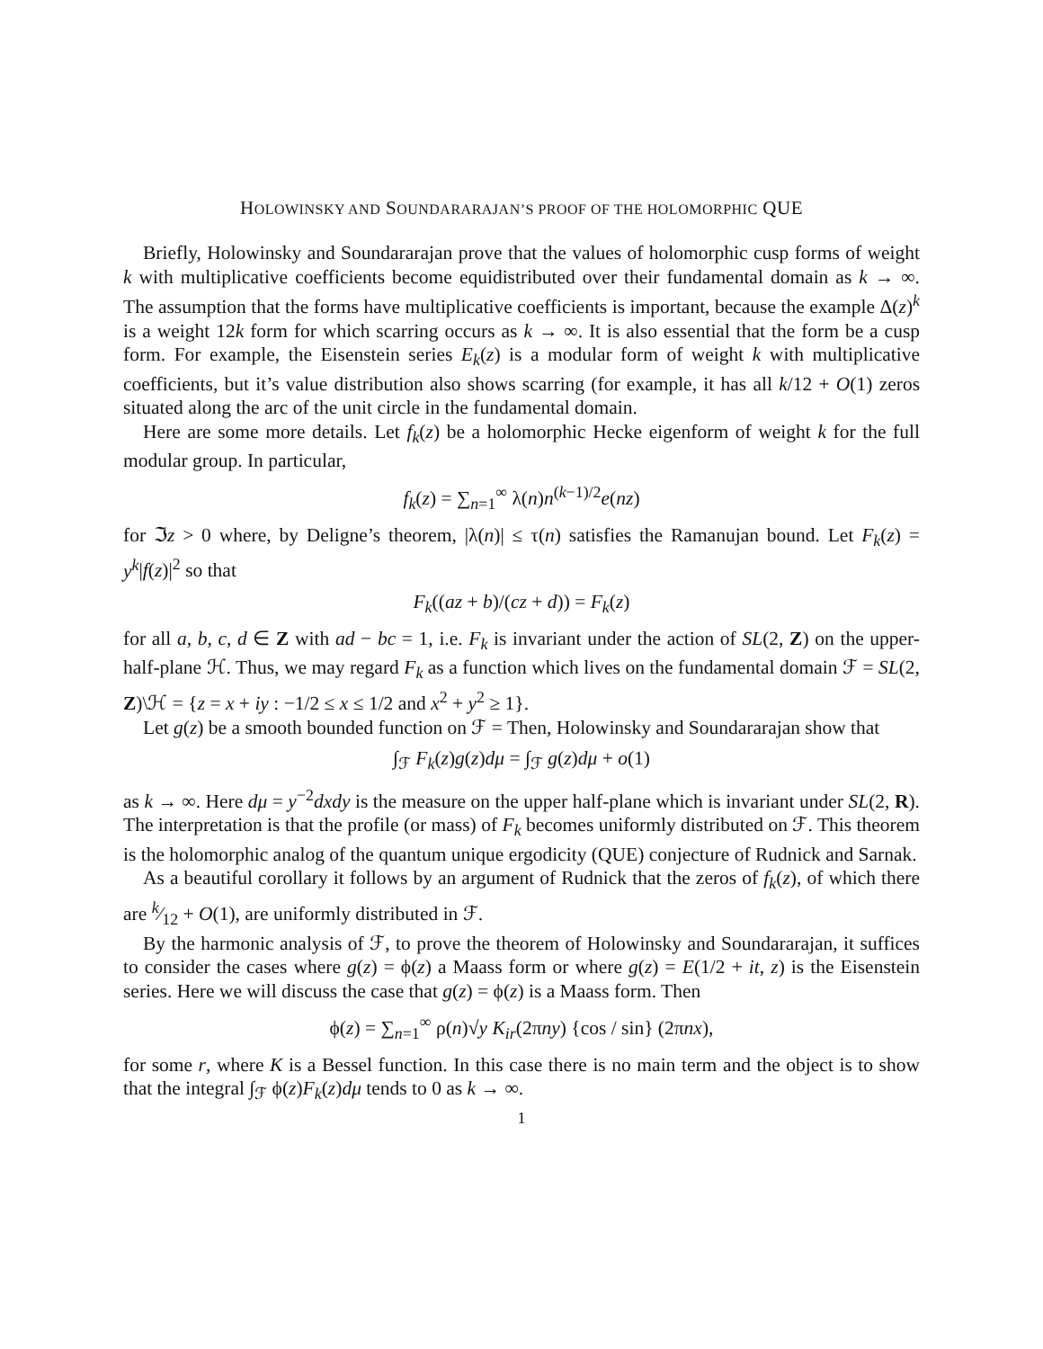HOLOWINSKY AND SOUNDARARAJAN’S PROOF OF THE HOLOMORPHIC QUE
Briefly, Holowinsky and Soundararajan prove that the values of holomorphic cusp forms of weight k with multiplicative coefficients become equidistributed over their fundamental domain as k → ∞. The assumption that the forms have multiplicative coefficients is important, because the example Δ(z)<sup>k</sup> is a weight 12k form for which scarring occurs as k → ∞. It is also essential that the form be a cusp form. For example, the Eisenstein series E<sub>k</sub>(z) is a modular form of weight k with multiplicative coefficients, but it’s value distribution also shows scarring (for example, it has all k/12 + O(1) zeros situated along the arc of the unit circle in the fundamental domain.
Here are some more details. Let f<sub>k</sub>(z) be a holomorphic Hecke eigenform of weight k for the full modular group. In particular,
f<sub>k</sub>(z) = ∑<sub>n=1</sub><sup>∞</sup> λ(n)n<sup>(k−1)/2</sup>e(nz)
for ℑz > 0 where, by Deligne’s theorem, |λ(n)| ≤ τ(n) satisfies the Ramanujan bound. Let F<sub>k</sub>(z) = y<sup>k</sup>|f(z)|<sup>2</sup> so that
F<sub>k</sub>((az + b)/(cz + d)) = F<sub>k</sub>(z)
for all a, b, c, d ∈ Z with ad − bc = 1, i.e. F<sub>k</sub> is invariant under the action of SL(2, Z) on the upper-half-plane ℋ. Thus, we may regard F<sub>k</sub> as a function which lives on the fundamental domain ℱ = SL(2, Z)\ℋ = {z = x + iy : −1/2 ≤ x ≤ 1/2 and x<sup>2</sup> + y<sup>2</sup> ≥ 1}.
Let g(z) be a smooth bounded function on ℱ = Then, Holowinsky and Soundararajan show that
∫<sub>ℱ</sub> F<sub>k</sub>(z)g(z)dμ = ∫<sub>ℱ</sub> g(z)dμ + o(1)
as k → ∞. Here dμ = y<sup>−2</sup>dxdy is the measure on the upper half-plane which is invariant under SL(2, R). The interpretation is that the profile (or mass) of F<sub>k</sub> becomes uniformly distributed on ℱ. This theorem is the holomorphic analog of the quantum unique ergodicity (QUE) conjecture of Rudnick and Sarnak.
As a beautiful corollary it follows by an argument of Rudnick that the zeros of f<sub>k</sub>(z), of which there are k⁄12 + O(1), are uniformly distributed in ℱ.
By the harmonic analysis of ℱ, to prove the theorem of Holowinsky and Soundararajan, it suffices to consider the cases where g(z) = ϕ(z) a Maass form or where g(z) = E(1/2 + it, z) is the Eisenstein series. Here we will discuss the case that g(z) = ϕ(z) is a Maass form. Then
ϕ(z) = ∑<sub>n=1</sub><sup>∞</sup> ρ(n)√y K<sub>ir</sub>(2πny) {cos / sin} (2πnx),
for some r, where K is a Bessel function. In this case there is no main term and the object is to show that the integral ∫<sub>ℱ</sub> ϕ(z)F<sub>k</sub>(z)dμ tends to 0 as k → ∞.
1